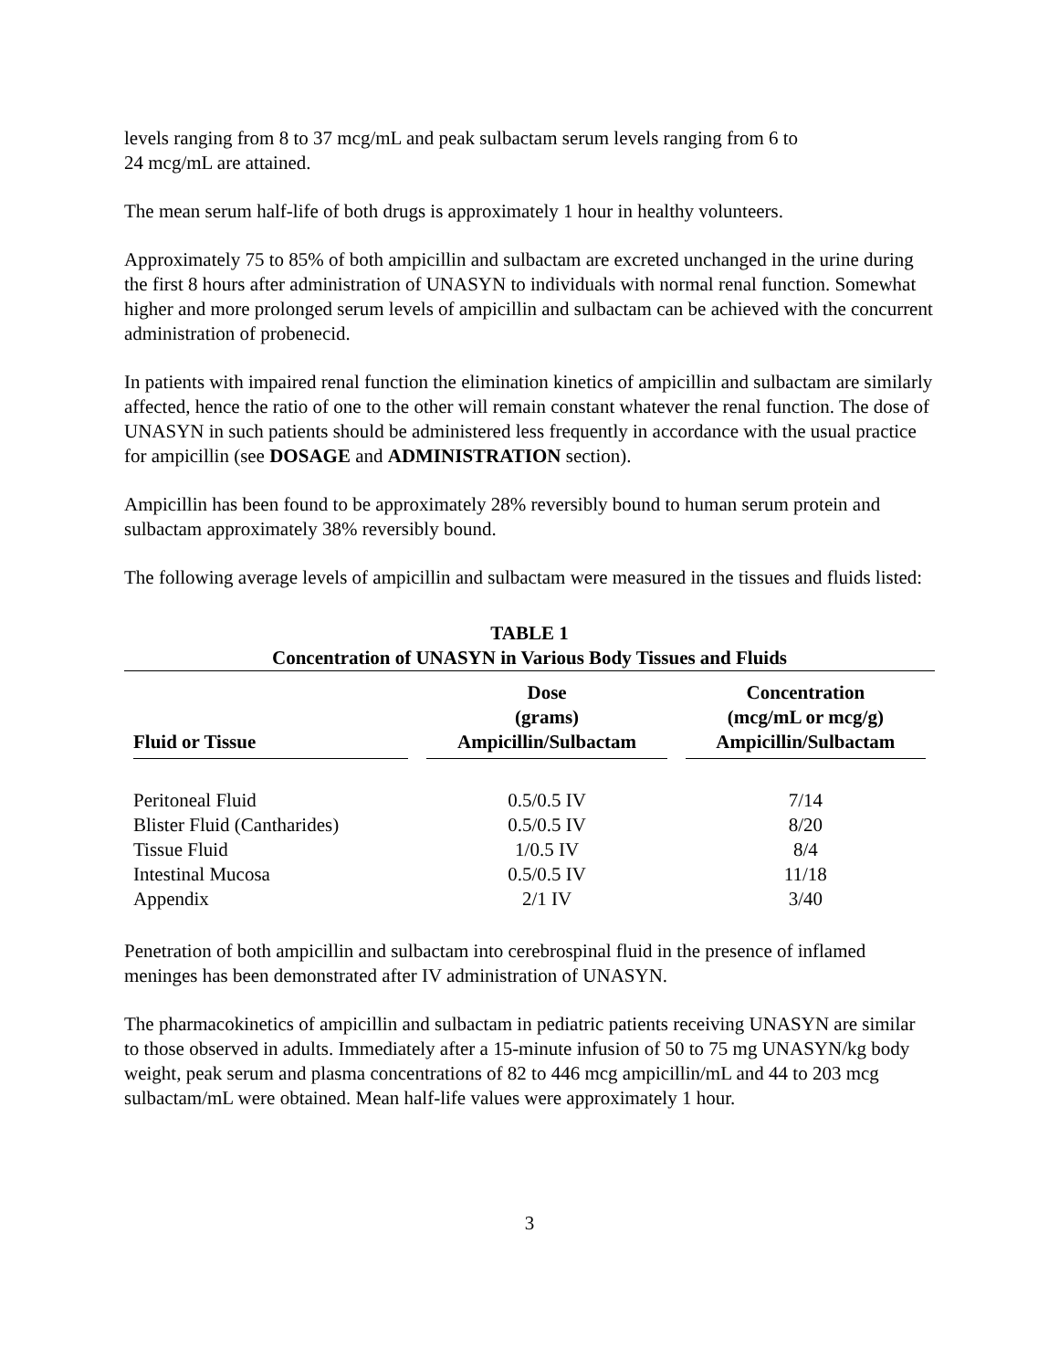levels ranging from 8 to 37 mcg/mL and peak sulbactam serum levels ranging from 6 to
24 mcg/mL are attained.
The mean serum half-life of both drugs is approximately 1 hour in healthy volunteers.
Approximately 75 to 85% of both ampicillin and sulbactam are excreted unchanged in the urine during the first 8 hours after administration of UNASYN to individuals with normal renal function. Somewhat higher and more prolonged serum levels of ampicillin and sulbactam can be achieved with the concurrent administration of probenecid.
In patients with impaired renal function the elimination kinetics of ampicillin and sulbactam are similarly affected, hence the ratio of one to the other will remain constant whatever the renal function. The dose of UNASYN in such patients should be administered less frequently in accordance with the usual practice for ampicillin (see DOSAGE and ADMINISTRATION section).
Ampicillin has been found to be approximately 28% reversibly bound to human serum protein and sulbactam approximately 38% reversibly bound.
The following average levels of ampicillin and sulbactam were measured in the tissues and fluids listed:
TABLE 1
Concentration of UNASYN in Various Body Tissues and Fluids
| Fluid or Tissue | Dose (grams) Ampicillin/Sulbactam | Concentration (mcg/mL or mcg/g) Ampicillin/Sulbactam |
| --- | --- | --- |
| Peritoneal Fluid | 0.5/0.5 IV | 7/14 |
| Blister Fluid (Cantharides) | 0.5/0.5 IV | 8/20 |
| Tissue Fluid | 1/0.5 IV | 8/4 |
| Intestinal Mucosa | 0.5/0.5 IV | 11/18 |
| Appendix | 2/1 IV | 3/40 |
Penetration of both ampicillin and sulbactam into cerebrospinal fluid in the presence of inflamed meninges has been demonstrated after IV administration of UNASYN.
The pharmacokinetics of ampicillin and sulbactam in pediatric patients receiving UNASYN are similar to those observed in adults. Immediately after a 15-minute infusion of 50 to 75 mg UNASYN/kg body weight, peak serum and plasma concentrations of 82 to 446 mcg ampicillin/mL and 44 to 203 mcg sulbactam/mL were obtained. Mean half-life values were approximately 1 hour.
3